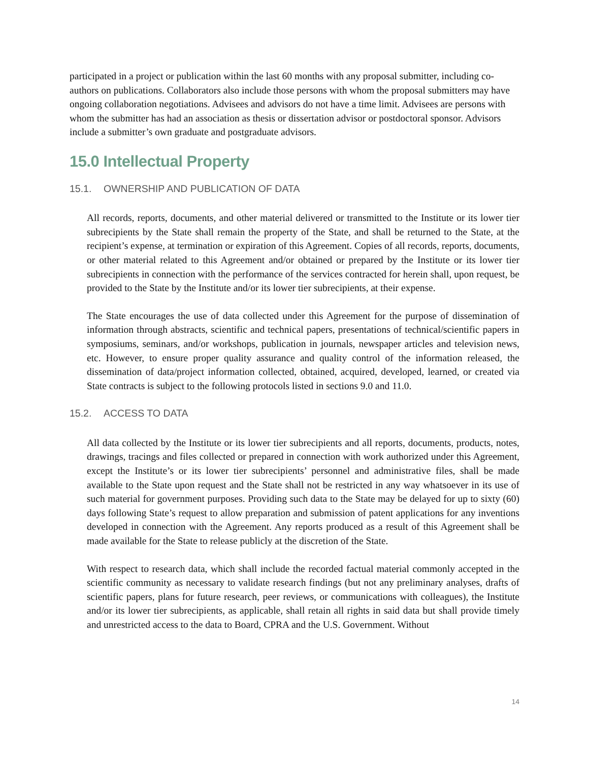participated in a project or publication within the last 60 months with any proposal submitter, including co-authors on publications. Collaborators also include those persons with whom the proposal submitters may have ongoing collaboration negotiations. Advisees and advisors do not have a time limit. Advisees are persons with whom the submitter has had an association as thesis or dissertation advisor or postdoctoral sponsor. Advisors include a submitter’s own graduate and postgraduate advisors.
15.0 Intellectual Property
15.1. OWNERSHIP AND PUBLICATION OF DATA
All records, reports, documents, and other material delivered or transmitted to the Institute or its lower tier subrecipients by the State shall remain the property of the State, and shall be returned to the State, at the recipient’s expense, at termination or expiration of this Agreement. Copies of all records, reports, documents, or other material related to this Agreement and/or obtained or prepared by the Institute or its lower tier subrecipients in connection with the performance of the services contracted for herein shall, upon request, be provided to the State by the Institute and/or its lower tier subrecipients, at their expense.
The State encourages the use of data collected under this Agreement for the purpose of dissemination of information through abstracts, scientific and technical papers, presentations of technical/scientific papers in symposiums, seminars, and/or workshops, publication in journals, newspaper articles and television news, etc. However, to ensure proper quality assurance and quality control of the information released, the dissemination of data/project information collected, obtained, acquired, developed, learned, or created via State contracts is subject to the following protocols listed in sections 9.0 and 11.0.
15.2. ACCESS TO DATA
All data collected by the Institute or its lower tier subrecipients and all reports, documents, products, notes, drawings, tracings and files collected or prepared in connection with work authorized under this Agreement, except the Institute’s or its lower tier subrecipients’ personnel and administrative files, shall be made available to the State upon request and the State shall not be restricted in any way whatsoever in its use of such material for government purposes. Providing such data to the State may be delayed for up to sixty (60) days following State’s request to allow preparation and submission of patent applications for any inventions developed in connection with the Agreement. Any reports produced as a result of this Agreement shall be made available for the State to release publicly at the discretion of the State.
With respect to research data, which shall include the recorded factual material commonly accepted in the scientific community as necessary to validate research findings (but not any preliminary analyses, drafts of scientific papers, plans for future research, peer reviews, or communications with colleagues), the Institute and/or its lower tier subrecipients, as applicable, shall retain all rights in said data but shall provide timely and unrestricted access to the data to Board, CPRA and the U.S. Government. Without
14